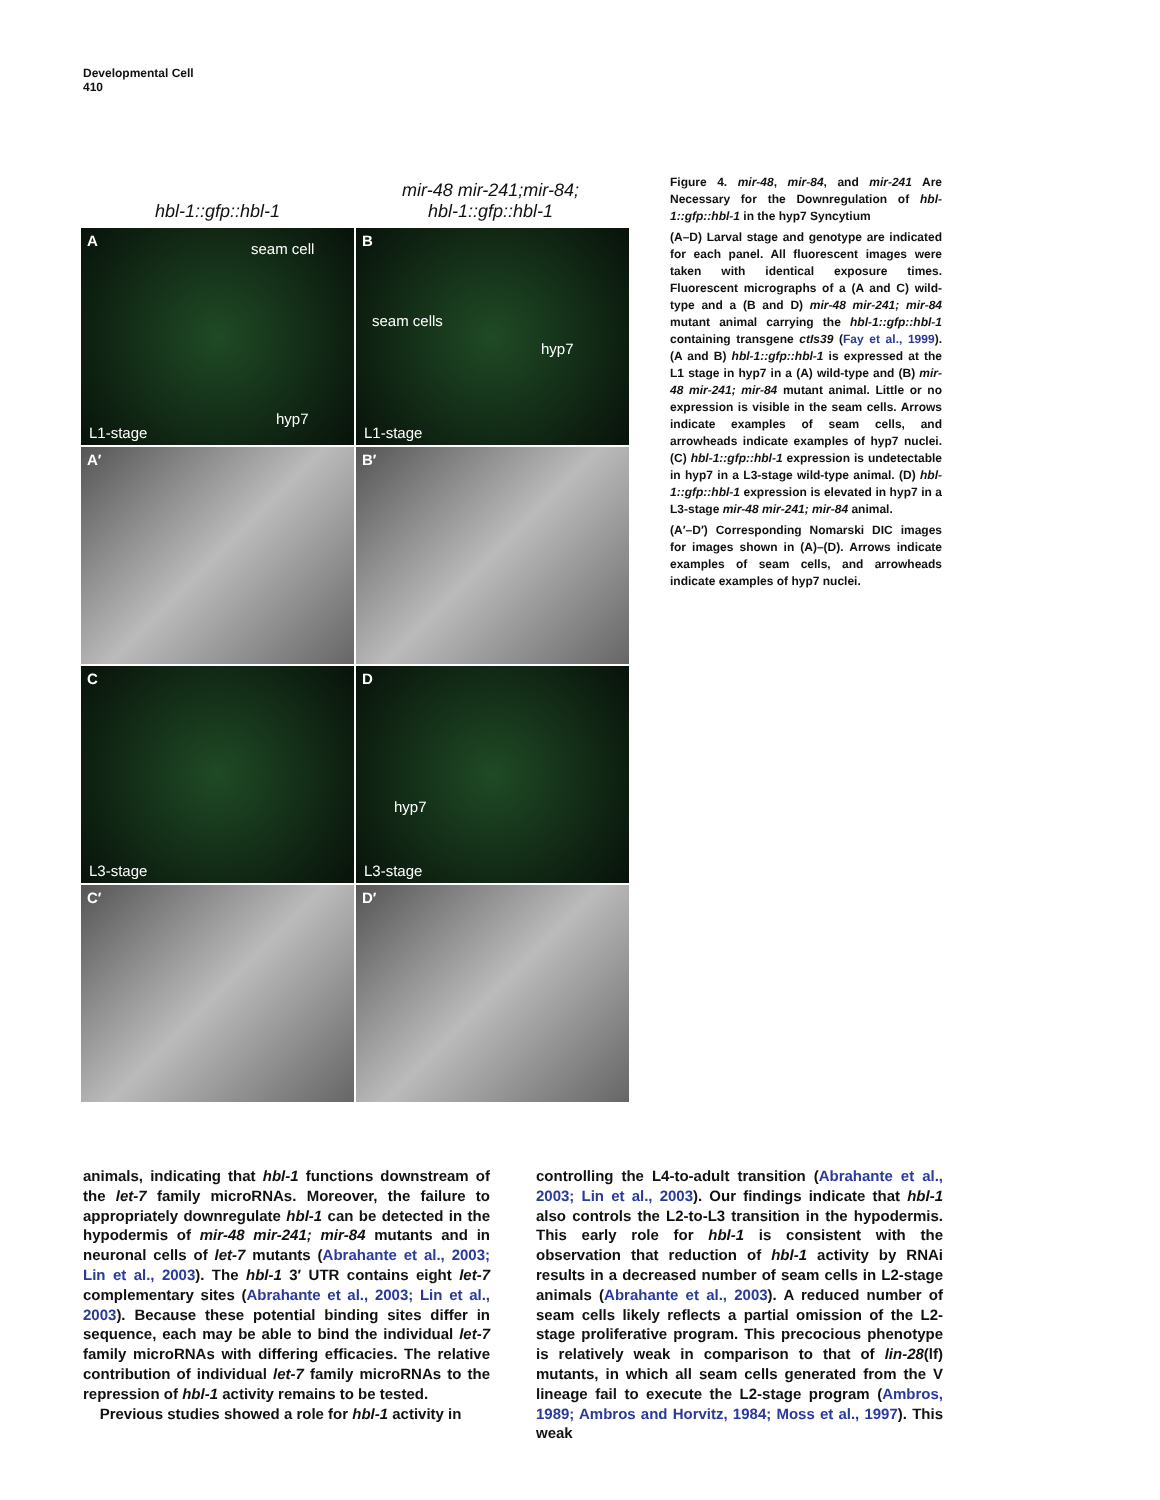Developmental Cell
410
hbl-1::gfp::hbl-1 mir-48 mir-241;mir-84;
hbl-1::gfp::hbl-1
A seam cell
hyp7
L1-stage
B
seam cells
hyp7
L1-stage
A′
B′
C
L3-stage
D
hyp7
L3-stage
C′
D′
Figure 4. mir-48, mir-84, and mir-241 Are Necessary for the Downregulation of hbl-1::gfp::hbl-1 in the hyp7 Syncytium
(A–D) Larval stage and genotype are indicated for each panel. All fluorescent images were taken with identical exposure times. Fluorescent micrographs of a (A and C) wild-type and a (B and D) mir-48 mir-241; mir-84 mutant animal carrying the hbl-1::gfp::hbl-1 containing transgene ctIs39 (Fay et al., 1999). (A and B) hbl-1::gfp::hbl-1 is expressed at the L1 stage in hyp7 in a (A) wild-type and (B) mir-48 mir-241; mir-84 mutant animal. Little or no expression is visible in the seam cells. Arrows indicate examples of seam cells, and arrowheads indicate examples of hyp7 nuclei. (C) hbl-1::gfp::hbl-1 expression is undetectable in hyp7 in a L3-stage wild-type animal. (D) hbl-1::gfp::hbl-1 expression is elevated in hyp7 in a L3-stage mir-48 mir-241; mir-84 animal.
(A′–D′) Corresponding Nomarski DIC images for images shown in (A)–(D). Arrows indicate examples of seam cells, and arrowheads indicate examples of hyp7 nuclei.
animals, indicating that hbl-1 functions downstream of the let-7 family microRNAs. Moreover, the failure to appropriately downregulate hbl-1 can be detected in the hypodermis of mir-48 mir-241; mir-84 mutants and in neuronal cells of let-7 mutants (Abrahante et al., 2003; Lin et al., 2003). The hbl-1 3′ UTR contains eight let-7 complementary sites (Abrahante et al., 2003; Lin et al., 2003). Because these potential binding sites differ in sequence, each may be able to bind the individual let-7 family microRNAs with differing efficacies. The relative contribution of individual let-7 family microRNAs to the repression of hbl-1 activity remains to be tested.
Previous studies showed a role for hbl-1 activity in
controlling the L4-to-adult transition (Abrahante et al., 2003; Lin et al., 2003). Our findings indicate that hbl-1 also controls the L2-to-L3 transition in the hypodermis. This early role for hbl-1 is consistent with the observation that reduction of hbl-1 activity by RNAi results in a decreased number of seam cells in L2-stage animals (Abrahante et al., 2003). A reduced number of seam cells likely reflects a partial omission of the L2-stage proliferative program. This precocious phenotype is relatively weak in comparison to that of lin-28(lf) mutants, in which all seam cells generated from the V lineage fail to execute the L2-stage program (Ambros, 1989; Ambros and Horvitz, 1984; Moss et al., 1997). This weak